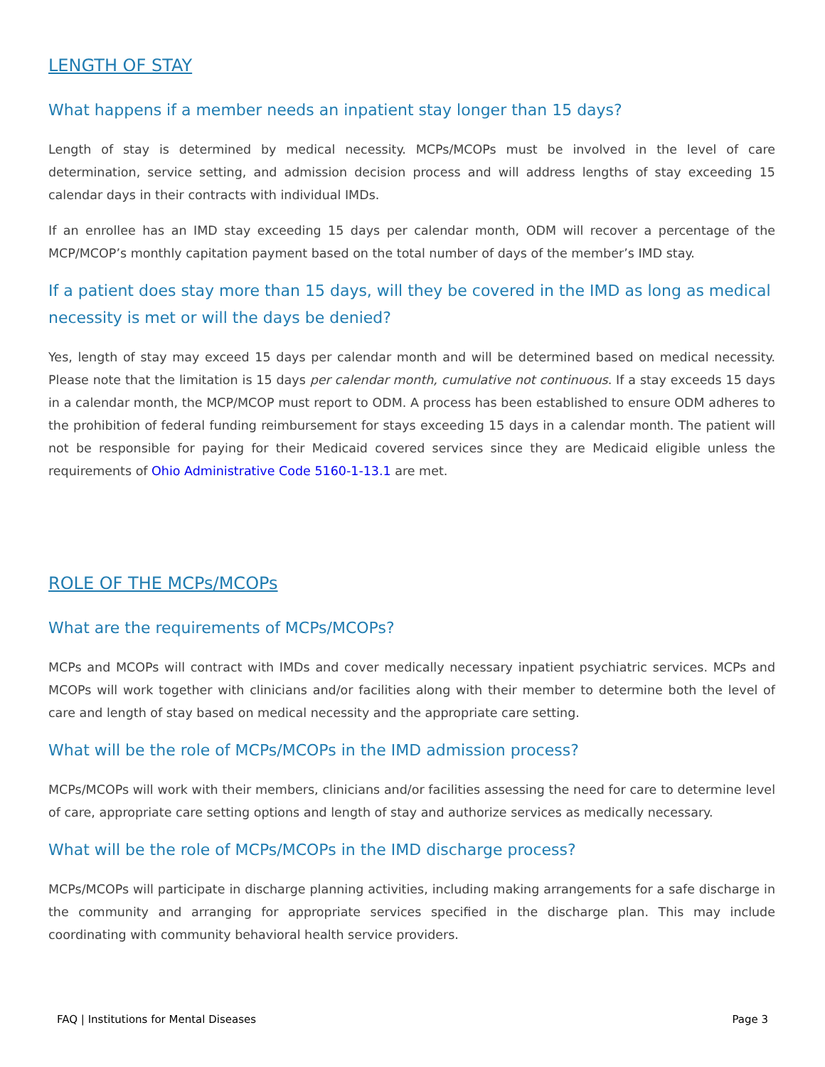LENGTH OF STAY
What happens if a member needs an inpatient stay longer than 15 days?
Length of stay is determined by medical necessity. MCPs/MCOPs must be involved in the level of care determination, service setting, and admission decision process and will address lengths of stay exceeding 15 calendar days in their contracts with individual IMDs.
If an enrollee has an IMD stay exceeding 15 days per calendar month, ODM will recover a percentage of the MCP/MCOP’s monthly capitation payment based on the total number of days of the member’s IMD stay.
If a patient does stay more than 15 days, will they be covered in the IMD as long as medical necessity is met or will the days be denied?
Yes, length of stay may exceed 15 days per calendar month and will be determined based on medical necessity. Please note that the limitation is 15 days per calendar month, cumulative not continuous. If a stay exceeds 15 days in a calendar month, the MCP/MCOP must report to ODM. A process has been established to ensure ODM adheres to the prohibition of federal funding reimbursement for stays exceeding 15 days in a calendar month. The patient will not be responsible for paying for their Medicaid covered services since they are Medicaid eligible unless the requirements of Ohio Administrative Code 5160-1-13.1 are met.
ROLE OF THE MCPs/MCOPs
What are the requirements of MCPs/MCOPs?
MCPs and MCOPs will contract with IMDs and cover medically necessary inpatient psychiatric services. MCPs and MCOPs will work together with clinicians and/or facilities along with their member to determine both the level of care and length of stay based on medical necessity and the appropriate care setting.
What will be the role of MCPs/MCOPs in the IMD admission process?
MCPs/MCOPs will work with their members, clinicians and/or facilities assessing the need for care to determine level of care, appropriate care setting options and length of stay and authorize services as medically necessary.
What will be the role of MCPs/MCOPs in the IMD discharge process?
MCPs/MCOPs will participate in discharge planning activities, including making arrangements for a safe discharge in the community and arranging for appropriate services specified in the discharge plan. This may include coordinating with community behavioral health service providers.
FAQ | Institutions for Mental Diseases Page 3